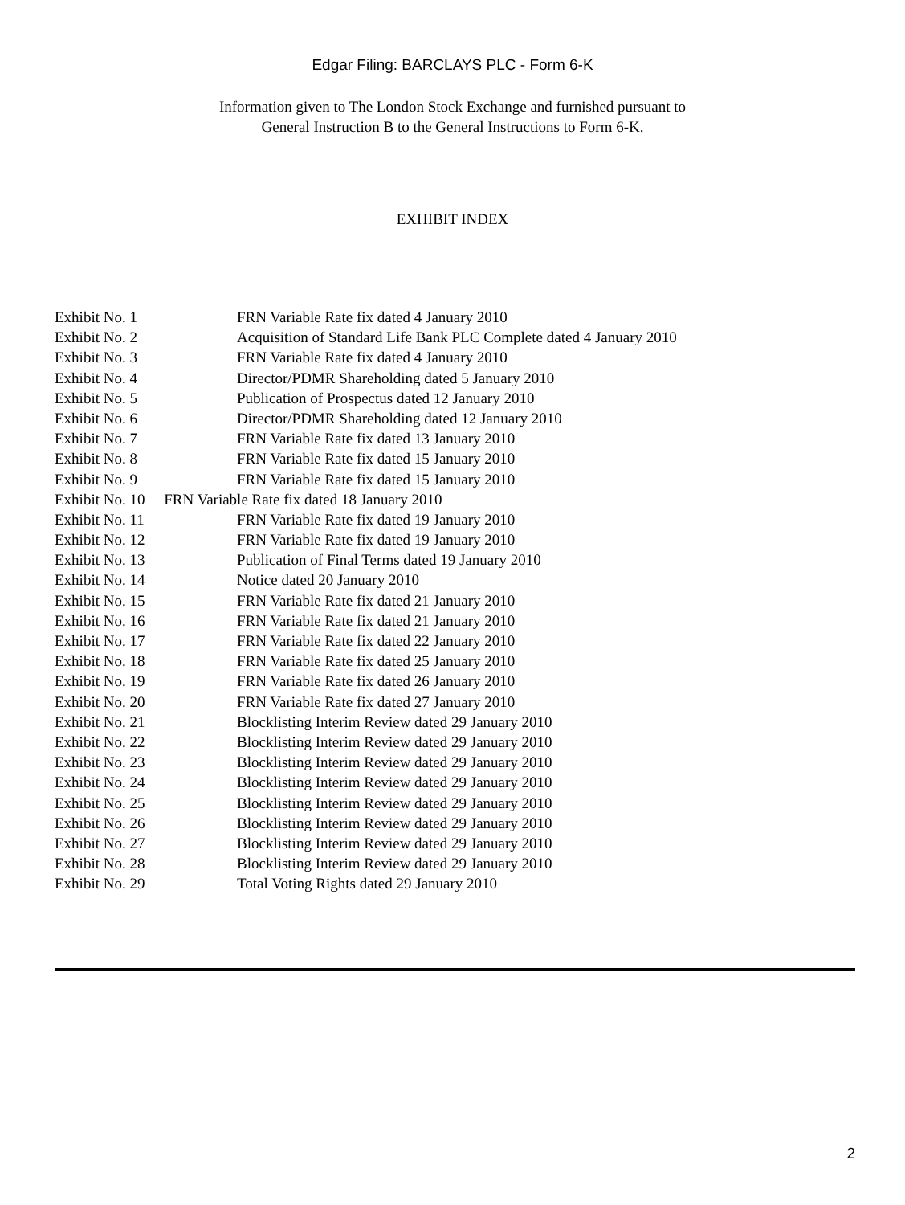Edgar Filing: BARCLAYS PLC - Form 6-K
Information given to The London Stock Exchange and furnished pursuant to
General Instruction B to the General Instructions to Form 6-K.
EXHIBIT INDEX
| Exhibit No. 1 | FRN Variable Rate fix dated 4 January 2010 |
| Exhibit No. 2 | Acquisition of Standard Life Bank PLC Complete dated 4 January 2010 |
| Exhibit No. 3 | FRN Variable Rate fix dated 4 January 2010 |
| Exhibit No. 4 | Director/PDMR Shareholding dated 5 January 2010 |
| Exhibit No. 5 | Publication of Prospectus dated 12 January 2010 |
| Exhibit No. 6 | Director/PDMR Shareholding dated 12 January 2010 |
| Exhibit No. 7 | FRN Variable Rate fix dated 13 January 2010 |
| Exhibit No. 8 | FRN Variable Rate fix dated 15 January 2010 |
| Exhibit No. 9 | FRN Variable Rate fix dated 15 January 2010 |
| Exhibit No. 10 FRN Variable Rate fix dated 18 January 2010 | |
| Exhibit No. 11 | FRN Variable Rate fix dated 19 January 2010 |
| Exhibit No. 12 | FRN Variable Rate fix dated 19 January 2010 |
| Exhibit No. 13 | Publication of Final Terms dated 19 January 2010 |
| Exhibit No. 14 | Notice dated 20 January 2010 |
| Exhibit No. 15 | FRN Variable Rate fix dated 21 January 2010 |
| Exhibit No. 16 | FRN Variable Rate fix dated 21 January 2010 |
| Exhibit No. 17 | FRN Variable Rate fix dated 22 January 2010 |
| Exhibit No. 18 | FRN Variable Rate fix dated 25 January 2010 |
| Exhibit No. 19 | FRN Variable Rate fix dated 26 January 2010 |
| Exhibit No. 20 | FRN Variable Rate fix dated 27 January 2010 |
| Exhibit No. 21 | Blocklisting Interim Review dated 29 January 2010 |
| Exhibit No. 22 | Blocklisting Interim Review dated 29 January 2010 |
| Exhibit No. 23 | Blocklisting Interim Review dated 29 January 2010 |
| Exhibit No. 24 | Blocklisting Interim Review dated 29 January 2010 |
| Exhibit No. 25 | Blocklisting Interim Review dated 29 January 2010 |
| Exhibit No. 26 | Blocklisting Interim Review dated 29 January 2010 |
| Exhibit No. 27 | Blocklisting Interim Review dated 29 January 2010 |
| Exhibit No. 28 | Blocklisting Interim Review dated 29 January 2010 |
| Exhibit No. 29 | Total Voting Rights dated 29 January 2010 |
2